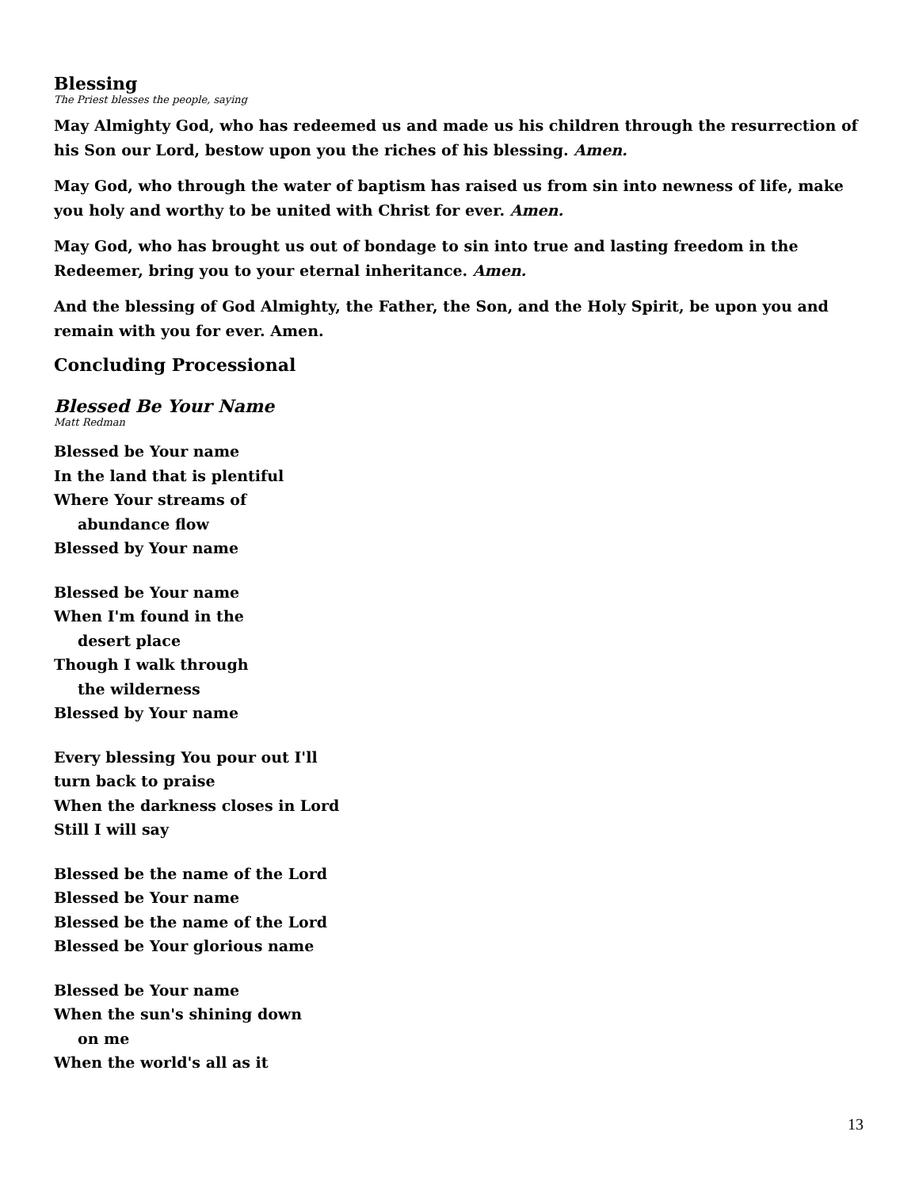Blessing
The Priest blesses the people, saying
May Almighty God, who has redeemed us and made us his children through the resurrection of his Son our Lord, bestow upon you the riches of his blessing. Amen.
May God, who through the water of baptism has raised us from sin into newness of life, make you holy and worthy to be united with Christ for ever. Amen.
May God, who has brought us out of bondage to sin into true and lasting freedom in the Redeemer, bring you to your eternal inheritance. Amen.
And the blessing of God Almighty, the Father, the Son, and the Holy Spirit, be upon you and remain with you for ever. Amen.
Concluding Processional
Blessed Be Your Name
Matt Redman
Blessed be Your name
In the land that is plentiful
Where Your streams of
abundance flow
Blessed by Your name
Blessed be Your name
When I'm found in the
desert place
Though I walk through
the wilderness
Blessed by Your name
Every blessing You pour out I'll
turn back to praise
When the darkness closes in Lord
Still I will say
Blessed be the name of the Lord
Blessed be Your name
Blessed be the name of the Lord
Blessed be Your glorious name
Blessed be Your name
When the sun's shining down
on me
When the world's all as it
13